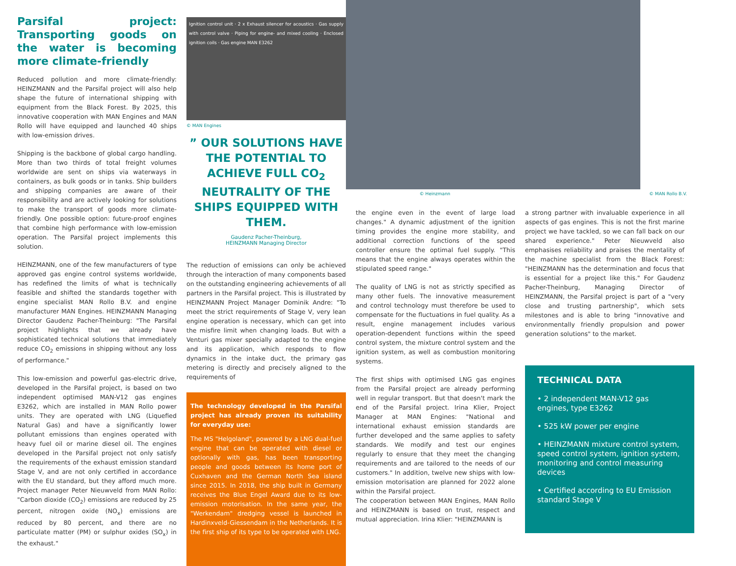Parsifal project: Transporting goods on the water is becoming more climate-friendly
Reduced pollution and more climate-friendly: HEINZMANN and the Parsifal project will also help shape the future of international shipping with equipment from the Black Forest. By 2025, this innovative cooperation with MAN Engines and MAN Rollo will have equipped and launched 40 ships with low-emission drives.
Shipping is the backbone of global cargo handling. More than two thirds of total freight volumes worldwide are sent on ships via waterways in containers, as bulk goods or in tanks. Ship builders and shipping companies are aware of their responsibility and are actively looking for solutions to make the transport of goods more climate-friendly. One possible option: future-proof engines that combine high performance with low-emission operation. The Parsifal project implements this solution.
HEINZMANN, one of the few manufacturers of type approved gas engine control systems worldwide, has redefined the limits of what is technically feasible and shifted the standards together with engine specialist MAN Rollo B.V. and engine manufacturer MAN Engines. HEINZMANN Managing Director Gaudenz Pacher-Theinburg: "The Parsifal project highlights that we already have sophisticated technical solutions that immediately reduce CO<sub>2</sub> emissions in shipping without any loss of performance."
This low-emission and powerful gas-electric drive, developed in the Parsifal project, is based on two independent optimised MAN-V12 gas engines E3262, which are installed in MAN Rollo power units. They are operated with LNG (Liquefied Natural Gas) and have a significantly lower pollutant emissions than engines operated with heavy fuel oil or marine diesel oil. The engines developed in the Parsifal project not only satisfy the requirements of the exhaust emission standard Stage V, and are not only certified in accordance with the EU standard, but they afford much more. Project manager Peter Nieuwveld from MAN Rollo: "Carbon dioxide (CO<sub>2</sub>) emissions are reduced by 25 percent, nitrogen oxide (NO<sub>x</sub>) emissions are reduced by 80 percent, and there are no particulate matter (PM) or sulphur oxides (SO<sub>x</sub>) in the exhaust."
Ignition control unit · 2 x Exhaust silencer for acoustics · Gas supply with control valve · Piping for engine- and mixed cooling · Enclosed ignition coils · Gas engine MAN E3262
© MAN Engines
” OUR SOLUTIONS HAVE THE POTENTIAL TO ACHIEVE FULL CO<sub>2</sub> NEUTRALITY OF THE SHIPS EQUIPPED WITH THEM.
Gaudenz Pacher-Theinburg,
HEINZMANN Managing Director
The reduction of emissions can only be achieved through the interaction of many components based on the outstanding engineering achievements of all partners in the Parsifal project. This is illustrated by HEINZMANN Project Manager Dominik Andre: "To meet the strict requirements of Stage V, very lean engine operation is necessary, which can get into the misfire limit when changing loads. But with a Venturi gas mixer specially adapted to the engine and its application, which responds to flow dynamics in the intake duct, the primary gas metering is directly and precisely aligned to the requirements of
The technology developed in the Parsifal project has already proven its suitability for everyday use:
The MS "Helgoland", powered by a LNG dual-fuel engine that can be operated with diesel or optionally with gas, has been transporting people and goods between its home port of Cuxhaven and the German North Sea island since 2015. In 2018, the ship built in Germany receives the Blue Engel Award due to its low-emission motorisation. In the same year, the "Werkendam" dredging vessel is launched in Hardinxveld-Giessendam in the Netherlands. It is the first ship of its type to be operated with LNG.
© Heinzmann © MAN Rollo B.V.
the engine even in the event of large load changes." A dynamic adjustment of the ignition timing provides the engine more stability, and additional correction functions of the speed controller ensure the optimal fuel supply. "This means that the engine always operates within the stipulated speed range."
The quality of LNG is not as strictly specified as many other fuels. The innovative measurement and control technology must therefore be used to compensate for the fluctuations in fuel quality. As a result, engine management includes various operation-dependent functions within the speed control system, the mixture control system and the ignition system, as well as combustion monitoring systems.
The first ships with optimised LNG gas engines from the Parsifal project are already performing well in regular transport. But that doesn't mark the end of the Parsifal project. Irina Klier, Project Manager at MAN Engines: "National and international exhaust emission standards are further developed and the same applies to safety standards. We modify and test our engines regularly to ensure that they meet the changing requirements and are tailored to the needs of our customers." In addition, twelve new ships with low-emission motorisation are planned for 2022 alone within the Parsifal project.
The cooperation between MAN Engines, MAN Rollo and HEINZMANN is based on trust, respect and mutual appreciation. Irina Klier: "HEINZMANN is
a strong partner with invaluable experience in all aspects of gas engines. This is not the first marine project we have tackled, so we can fall back on our shared experience." Peter Nieuwveld also emphasises reliability and praises the mentality of the machine specialist from the Black Forest: "HEINZMANN has the determination and focus that is essential for a project like this." For Gaudenz Pacher-Theinburg, Managing Director of HEINZMANN, the Parsifal project is part of a "very close and trusting partnership", which sets milestones and is able to bring "innovative and environmentally friendly propulsion and power generation solutions" to the market.
TECHNICAL DATA
• 2 independent MAN-V12 gas engines, type E3262
• 525 kW power per engine
• HEINZMANN mixture control system, speed control system, ignition system, monitoring and control measuring devices
• Certified according to EU Emission standard Stage V